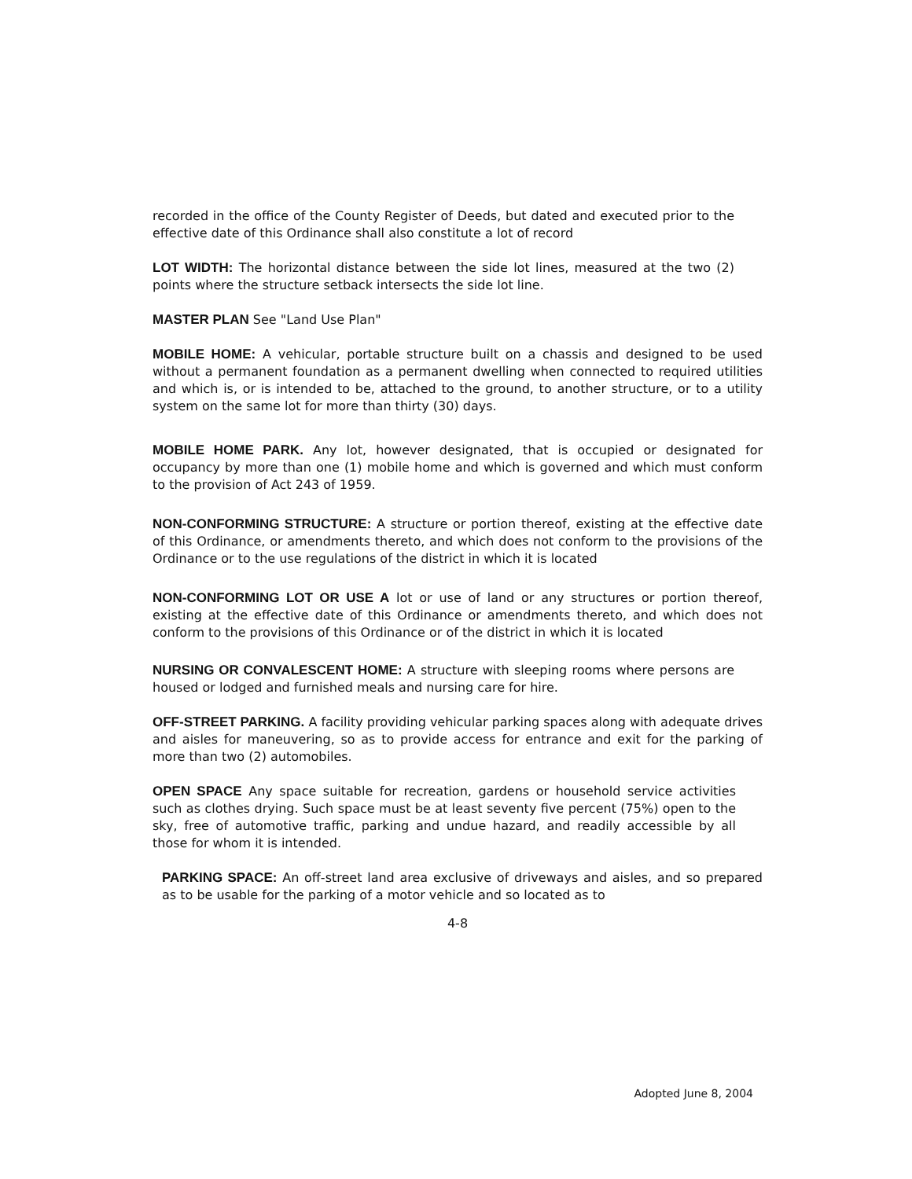recorded in the office of the County Register of Deeds, but dated and executed prior to the effective date of this Ordinance shall also constitute a lot of record
LOT WIDTH: The horizontal distance between the side lot lines, measured at the two (2) points where the structure setback intersects the side lot line.
MASTER PLAN See "Land Use Plan"
MOBILE HOME: A vehicular, portable structure built on a chassis and designed to be used without a permanent foundation as a permanent dwelling when connected to required utilities and which is, or is intended to be, attached to the ground, to another structure, or to a utility system on the same lot for more than thirty (30) days.
MOBILE HOME PARK. Any lot, however designated, that is occupied or designated for occupancy by more than one (1) mobile home and which is governed and which must conform to the provision of Act 243 of 1959.
NON-CONFORMING STRUCTURE: A structure or portion thereof, existing at the effective date of this Ordinance, or amendments thereto, and which does not conform to the provisions of the Ordinance or to the use regulations of the district in which it is located
NON-CONFORMING LOT OR USE A lot or use of land or any structures or portion thereof, existing at the effective date of this Ordinance or amendments thereto, and which does not conform to the provisions of this Ordinance or of the district in which it is located
NURSING OR CONVALESCENT HOME: A structure with sleeping rooms where persons are housed or lodged and furnished meals and nursing care for hire.
OFF-STREET PARKING. A facility providing vehicular parking spaces along with adequate drives and aisles for maneuvering, so as to provide access for entrance and exit for the parking of more than two (2) automobiles.
OPEN SPACE Any space suitable for recreation, gardens or household service activities such as clothes drying. Such space must be at least seventy five percent (75%) open to the sky, free of automotive traffic, parking and undue hazard, and readily accessible by all those for whom it is intended.
PARKING SPACE: An off-street land area exclusive of driveways and aisles, and so prepared as to be usable for the parking of a motor vehicle and so located as to
4-8
Adopted June 8, 2004